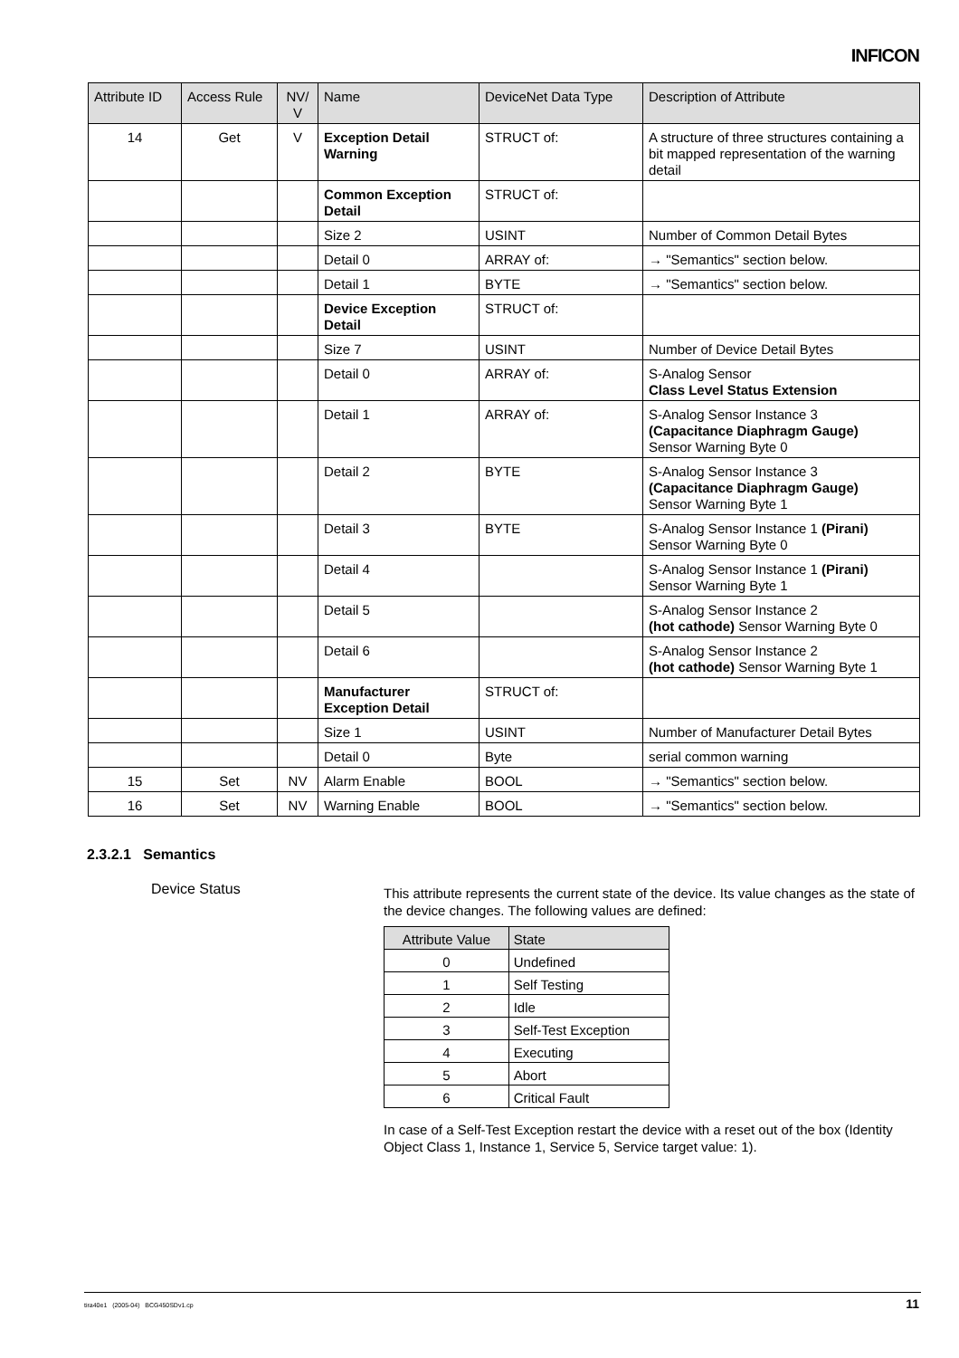INFICON
| Attribute ID | Access Rule | NV/ V | Name | DeviceNet Data Type | Description of Attribute |
| --- | --- | --- | --- | --- | --- |
| 14 | Get | V | Exception Detail Warning | STRUCT of: | A structure of three structures containing a bit mapped representation of the warning detail |
| | | | Common Exception Detail | STRUCT of: | |
| | | | Size 2 | USINT | Number of Common Detail Bytes |
| | | | Detail 0 | ARRAY of: | → "Semantics" section below. |
| | | | Detail 1 | BYTE | → "Semantics" section below. |
| | | | Device Exception Detail | STRUCT of: | |
| | | | Size 7 | USINT | Number of Device Detail Bytes |
| | | | Detail 0 | ARRAY of: | S-Analog Sensor Class Level Status Extension |
| | | | Detail 1 | ARRAY of: | S-Analog Sensor Instance 3 (Capacitance Diaphragm Gauge) Sensor Warning Byte 0 |
| | | | Detail 2 | BYTE | S-Analog Sensor Instance 3 (Capacitance Diaphragm Gauge) Sensor Warning Byte 1 |
| | | | Detail 3 | BYTE | S-Analog Sensor Instance 1 (Pirani) Sensor Warning Byte 0 |
| | | | Detail 4 | | S-Analog Sensor Instance 1 (Pirani) Sensor Warning Byte 1 |
| | | | Detail 5 | | S-Analog Sensor Instance 2 (hot cathode) Sensor Warning Byte 0 |
| | | | Detail 6 | | S-Analog Sensor Instance 2 (hot cathode) Sensor Warning Byte 1 |
| | | | Manufacturer Exception Detail | STRUCT of: | |
| | | | Size 1 | USINT | Number of Manufacturer Detail Bytes |
| | | | Detail 0 | Byte | serial common warning |
| 15 | Set | NV | Alarm Enable | BOOL | → "Semantics" section below. |
| 16 | Set | NV | Warning Enable | BOOL | → "Semantics" section below. |
2.3.2.1 Semantics
Device Status
This attribute represents the current state of the device. Its value changes as the state of the device changes. The following values are defined:
| Attribute Value | State |
| --- | --- |
| 0 | Undefined |
| 1 | Self Testing |
| 2 | Idle |
| 3 | Self-Test Exception |
| 4 | Executing |
| 5 | Abort |
| 6 | Critical Fault |
In case of a Self-Test Exception restart the device with a reset out of the box (Identity Object Class 1, Instance 1, Service 5, Service target value: 1).
tira40e1 (2005-04) BCG450SDv1.cp 11